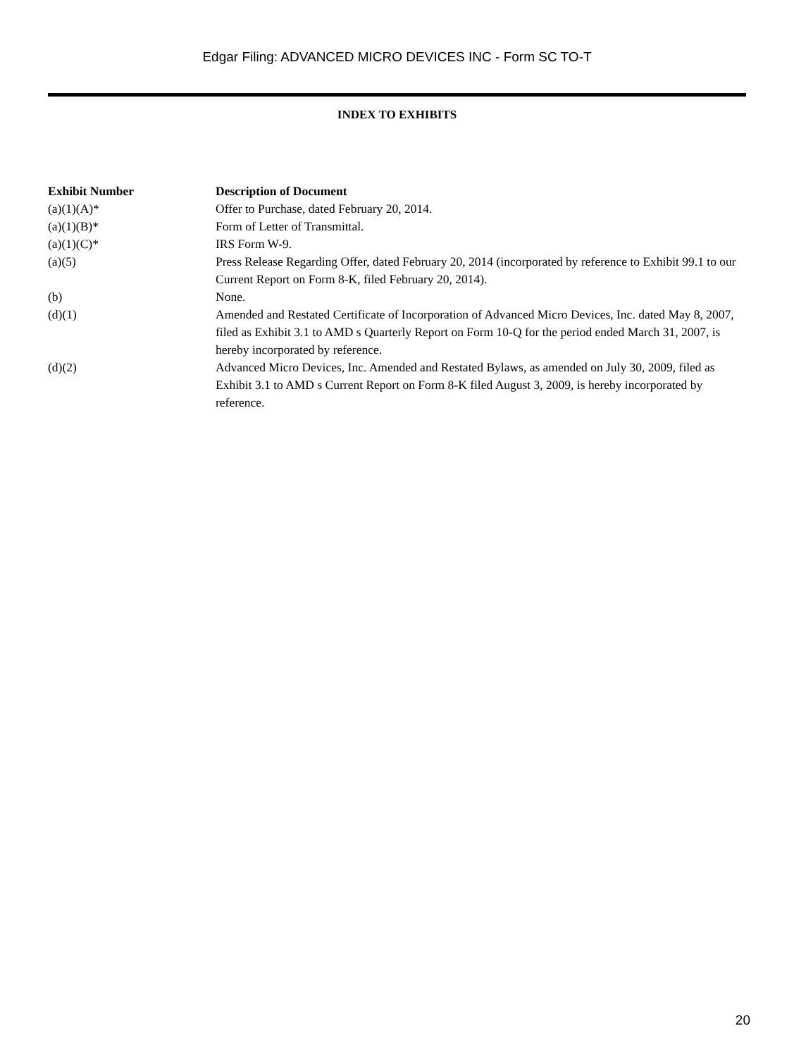Edgar Filing: ADVANCED MICRO DEVICES INC - Form SC TO-T
INDEX TO EXHIBITS
| Exhibit Number | Description of Document |
| --- | --- |
| (a)(1)(A)* | Offer to Purchase, dated February 20, 2014. |
| (a)(1)(B)* | Form of Letter of Transmittal. |
| (a)(1)(C)* | IRS Form W-9. |
| (a)(5) | Press Release Regarding Offer, dated February 20, 2014 (incorporated by reference to Exhibit 99.1 to our Current Report on Form 8-K, filed February 20, 2014). |
| (b) | None. |
| (d)(1) | Amended and Restated Certificate of Incorporation of Advanced Micro Devices, Inc. dated May 8, 2007, filed as Exhibit 3.1 to AMD s Quarterly Report on Form 10-Q for the period ended March 31, 2007, is hereby incorporated by reference. |
| (d)(2) | Advanced Micro Devices, Inc. Amended and Restated Bylaws, as amended on July 30, 2009, filed as Exhibit 3.1 to AMD s Current Report on Form 8-K filed August 3, 2009, is hereby incorporated by reference. |
20